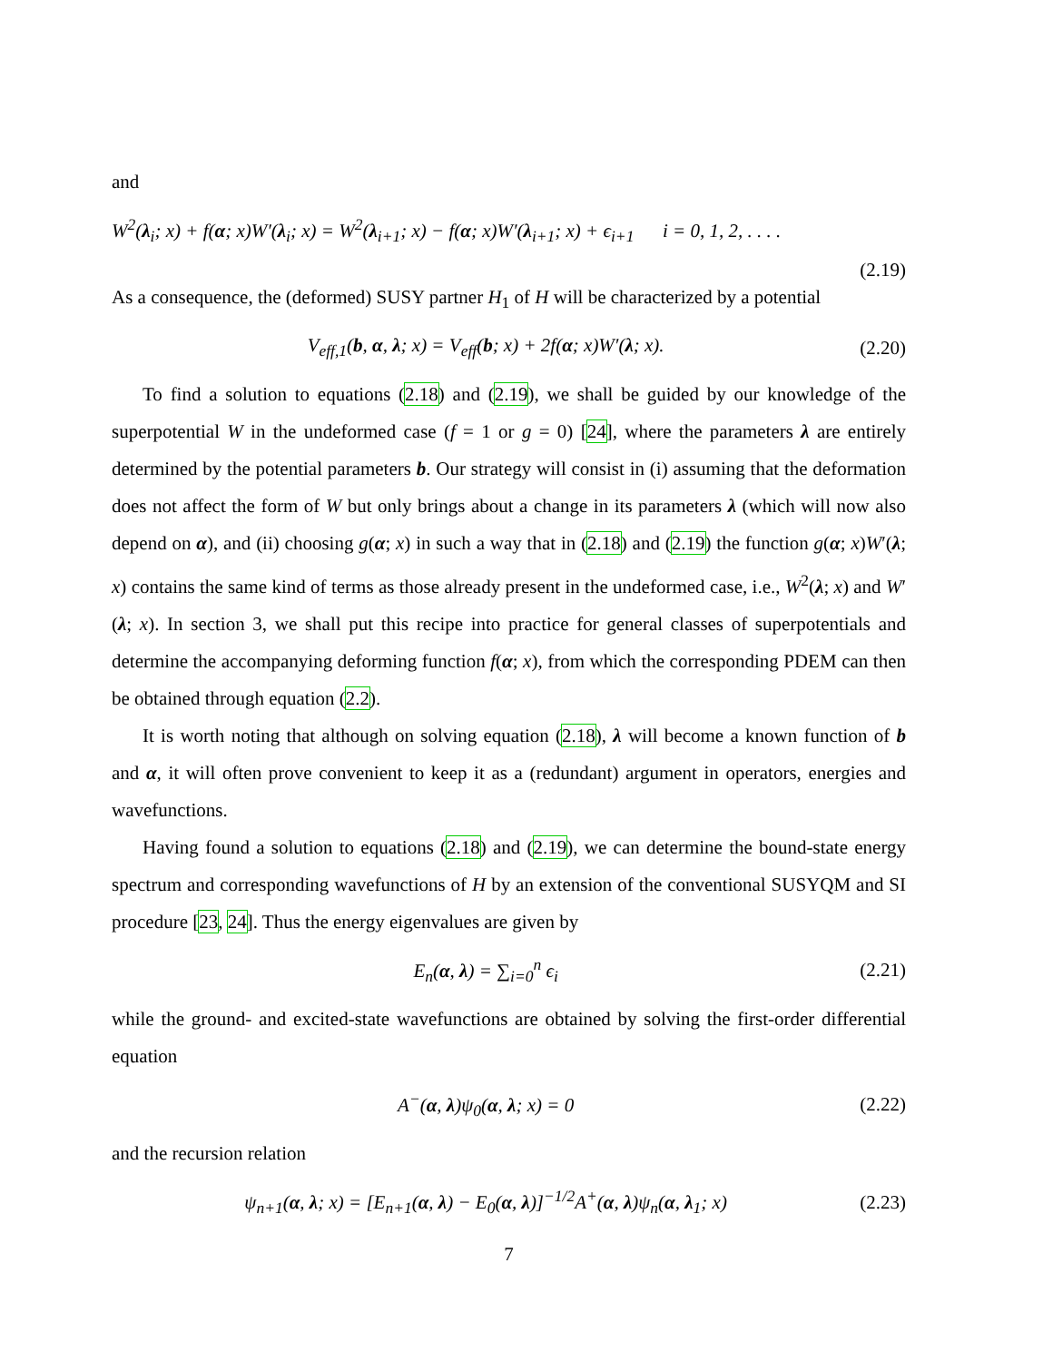and
W<sup>2</sup>(λ<sub>i</sub>; x) + f(α; x)W′(λ<sub>i</sub>; x) = W<sup>2</sup>(λ<sub>i+1</sub>; x) − f(α; x)W′(λ<sub>i+1</sub>; x) + ϵ<sub>i+1</sub> i = 0, 1, 2, . . . .
(2.19)
As a consequence, the (deformed) SUSY partner H<sub>1</sub> of H will be characterized by a potential
V<sub>eff,1</sub>(b, α, λ; x) = V<sub>eff</sub>(b; x) + 2f(α; x)W′(λ; x).
(2.20)
To find a solution to equations (2.18) and (2.19), we shall be guided by our knowledge of the superpotential W in the undeformed case (f = 1 or g = 0) [24], where the parameters λ are entirely determined by the potential parameters b. Our strategy will consist in (i) assuming that the deformation does not affect the form of W but only brings about a change in its parameters λ (which will now also depend on α), and (ii) choosing g(α; x) in such a way that in (2.18) and (2.19) the function g(α; x)W′(λ; x) contains the same kind of terms as those already present in the undeformed case, i.e., W<sup>2</sup>(λ; x) and W′(λ; x). In section 3, we shall put this recipe into practice for general classes of superpotentials and determine the accompanying deforming function f(α; x), from which the corresponding PDEM can then be obtained through equation (2.2).
It is worth noting that although on solving equation (2.18), λ will become a known function of b and α, it will often prove convenient to keep it as a (redundant) argument in operators, energies and wavefunctions.
Having found a solution to equations (2.18) and (2.19), we can determine the bound-state energy spectrum and corresponding wavefunctions of H by an extension of the conventional SUSYQM and SI procedure [23, 24]. Thus the energy eigenvalues are given by
E<sub>n</sub>(α, λ) = ∑<sub>i=0</sub><sup>n</sup> ϵ<sub>i</sub> (2.21)
while the ground- and excited-state wavefunctions are obtained by solving the first-order differential equation
A<sup>−</sup>(α, λ)ψ<sub>0</sub>(α, λ; x) = 0 (2.22)
and the recursion relation
ψ<sub>n+1</sub>(α, λ; x) = [E<sub>n+1</sub>(α, λ) − E<sub>0</sub>(α, λ)]<sup>−1/2</sup>A<sup>+</sup>(α, λ)ψ<sub>n</sub>(α, λ<sub>1</sub>; x)
(2.23)
7